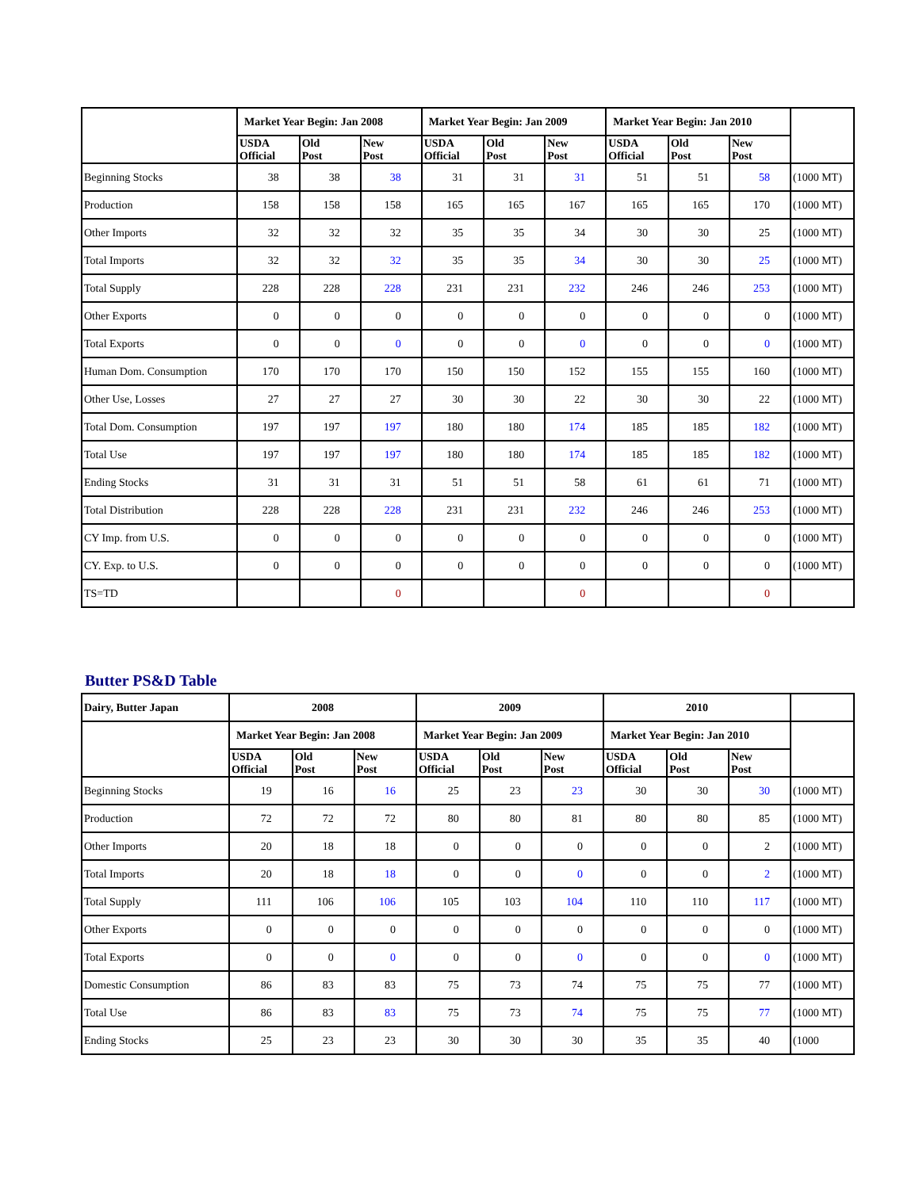| | Market Year Begin: Jan 2008 | | | Market Year Begin: Jan 2009 | | | Market Year Begin: Jan 2010 | | | |
| --- | --- | --- | --- | --- | --- | --- | --- | --- | --- | --- |
| | USDA Official | Old Post | New Post | USDA Official | Old Post | New Post | USDA Official | Old Post | New Post | |
| Beginning Stocks | 38 | 38 | 38 | 31 | 31 | 31 | 51 | 51 | 58 | (1000 MT) |
| Production | 158 | 158 | 158 | 165 | 165 | 167 | 165 | 165 | 170 | (1000 MT) |
| Other Imports | 32 | 32 | 32 | 35 | 35 | 34 | 30 | 30 | 25 | (1000 MT) |
| Total Imports | 32 | 32 | 32 | 35 | 35 | 34 | 30 | 30 | 25 | (1000 MT) |
| Total Supply | 228 | 228 | 228 | 231 | 231 | 232 | 246 | 246 | 253 | (1000 MT) |
| Other Exports | 0 | 0 | 0 | 0 | 0 | 0 | 0 | 0 | 0 | (1000 MT) |
| Total Exports | 0 | 0 | 0 | 0 | 0 | 0 | 0 | 0 | 0 | (1000 MT) |
| Human Dom. Consumption | 170 | 170 | 170 | 150 | 150 | 152 | 155 | 155 | 160 | (1000 MT) |
| Other Use, Losses | 27 | 27 | 27 | 30 | 30 | 22 | 30 | 30 | 22 | (1000 MT) |
| Total Dom. Consumption | 197 | 197 | 197 | 180 | 180 | 174 | 185 | 185 | 182 | (1000 MT) |
| Total Use | 197 | 197 | 197 | 180 | 180 | 174 | 185 | 185 | 182 | (1000 MT) |
| Ending Stocks | 31 | 31 | 31 | 51 | 51 | 58 | 61 | 61 | 71 | (1000 MT) |
| Total Distribution | 228 | 228 | 228 | 231 | 231 | 232 | 246 | 246 | 253 | (1000 MT) |
| CY Imp. from U.S. | 0 | 0 | 0 | 0 | 0 | 0 | 0 | 0 | 0 | (1000 MT) |
| CY. Exp. to U.S. | 0 | 0 | 0 | 0 | 0 | 0 | 0 | 0 | 0 | (1000 MT) |
| TS=TD | | | 0 | | | 0 | | | 0 | |
Butter PS&D Table
| Dairy, Butter Japan | 2008 | | | 2009 | | | 2010 | | | |
| --- | --- | --- | --- | --- | --- | --- | --- | --- | --- | --- |
| | Market Year Begin: Jan 2008 | | | Market Year Begin: Jan 2009 | | | Market Year Begin: Jan 2010 | | | |
| | USDA Official | Old Post | New Post | USDA Official | Old Post | New Post | USDA Official | Old Post | New Post | |
| Beginning Stocks | 19 | 16 | 16 | 25 | 23 | 23 | 30 | 30 | 30 | (1000 MT) |
| Production | 72 | 72 | 72 | 80 | 80 | 81 | 80 | 80 | 85 | (1000 MT) |
| Other Imports | 20 | 18 | 18 | 0 | 0 | 0 | 0 | 0 | 2 | (1000 MT) |
| Total Imports | 20 | 18 | 18 | 0 | 0 | 0 | 0 | 0 | 2 | (1000 MT) |
| Total Supply | 111 | 106 | 106 | 105 | 103 | 104 | 110 | 110 | 117 | (1000 MT) |
| Other Exports | 0 | 0 | 0 | 0 | 0 | 0 | 0 | 0 | 0 | (1000 MT) |
| Total Exports | 0 | 0 | 0 | 0 | 0 | 0 | 0 | 0 | 0 | (1000 MT) |
| Domestic Consumption | 86 | 83 | 83 | 75 | 73 | 74 | 75 | 75 | 77 | (1000 MT) |
| Total Use | 86 | 83 | 83 | 75 | 73 | 74 | 75 | 75 | 77 | (1000 MT) |
| Ending Stocks | 25 | 23 | 23 | 30 | 30 | 30 | 35 | 35 | 40 | (1000 |